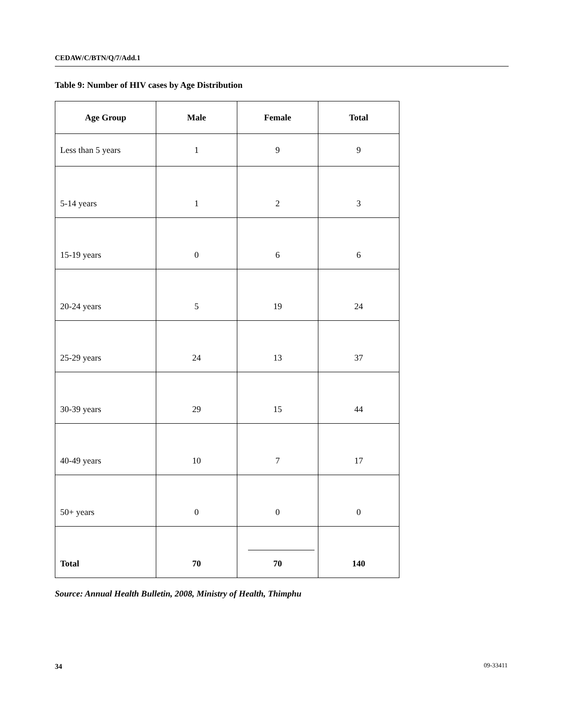CEDAW/C/BTN/Q/7/Add.1
Table 9: Number of HIV cases by Age Distribution
| Age Group | Male | Female | Total |
| --- | --- | --- | --- |
| Less than 5 years | 1 | 9 | 9 |
| 5-14 years | 1 | 2 | 3 |
| 15-19 years | 0 | 6 | 6 |
| 20-24 years | 5 | 19 | 24 |
| 25-29 years | 24 | 13 | 37 |
| 30-39 years | 29 | 15 | 44 |
| 40-49 years | 10 | 7 | 17 |
| 50+ years | 0 | 0 | 0 |
| Total | 70 | 70 | 140 |
Source: Annual Health Bulletin, 2008, Ministry of Health, Thimphu
34 09-33411